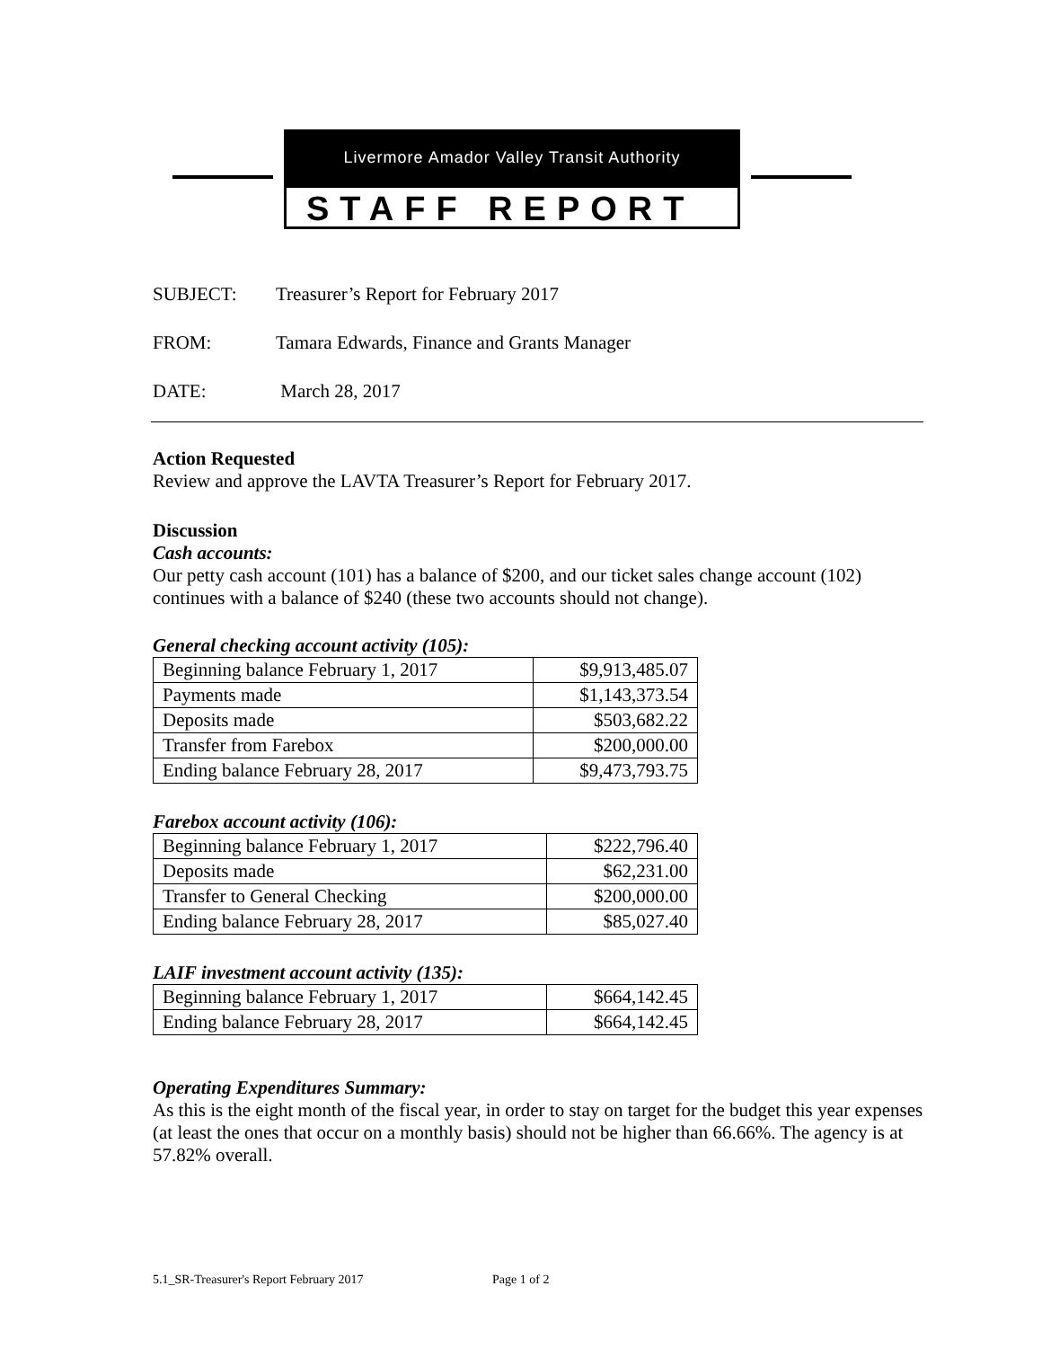Livermore Amador Valley Transit Authority
STAFF REPORT
SUBJECT: Treasurer’s Report for February 2017
FROM: Tamara Edwards, Finance and Grants Manager
DATE: March 28, 2017
Action Requested
Review and approve the LAVTA Treasurer’s Report for February 2017.
Discussion
Cash accounts:
Our petty cash account (101) has a balance of $200, and our ticket sales change account (102) continues with a balance of $240 (these two accounts should not change).
General checking account activity (105):
| Beginning balance February 1, 2017 | $9,913,485.07 |
| Payments made | $1,143,373.54 |
| Deposits made | $503,682.22 |
| Transfer from Farebox | $200,000.00 |
| Ending balance February 28, 2017 | $9,473,793.75 |
Farebox account activity (106):
| Beginning balance February 1, 2017 | $222,796.40 |
| Deposits made | $62,231.00 |
| Transfer to General Checking | $200,000.00 |
| Ending balance February 28, 2017 | $85,027.40 |
LAIF investment account activity (135):
| Beginning balance February 1, 2017 | $664,142.45 |
| Ending balance February 28, 2017 | $664,142.45 |
Operating Expenditures Summary:
As this is the eight month of the fiscal year, in order to stay on target for the budget this year expenses (at least the ones that occur on a monthly basis) should not be higher than 66.66%. The agency is at 57.82% overall.
5.1_SR-Treasurer's Report February 2017 Page 1 of 2